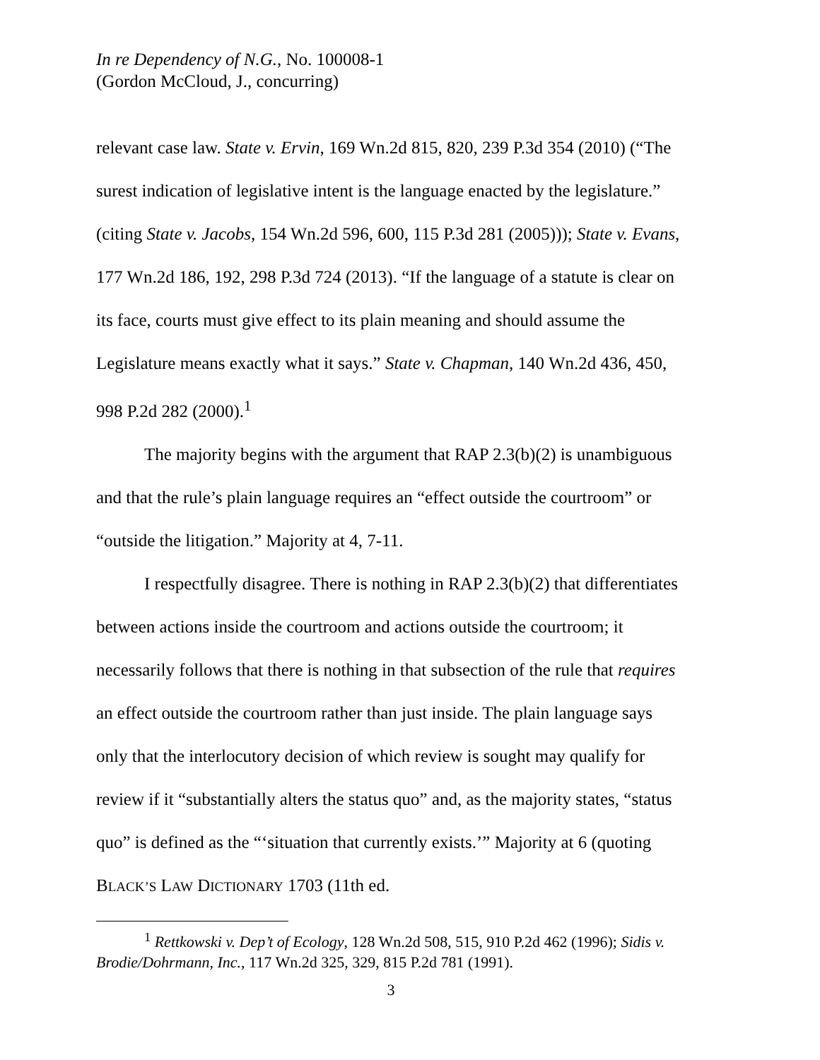In re Dependency of N.G., No. 100008-1
(Gordon McCloud, J., concurring)
relevant case law. State v. Ervin, 169 Wn.2d 815, 820, 239 P.3d 354 (2010) (“The surest indication of legislative intent is the language enacted by the legislature.” (citing State v. Jacobs, 154 Wn.2d 596, 600, 115 P.3d 281 (2005))); State v. Evans, 177 Wn.2d 186, 192, 298 P.3d 724 (2013). “If the language of a statute is clear on its face, courts must give effect to its plain meaning and should assume the Legislature means exactly what it says.” State v. Chapman, 140 Wn.2d 436, 450, 998 P.2d 282 (2000).<sup>1</sup>
The majority begins with the argument that RAP 2.3(b)(2) is unambiguous and that the rule’s plain language requires an “effect outside the courtroom” or “outside the litigation.” Majority at 4, 7-11.
I respectfully disagree. There is nothing in RAP 2.3(b)(2) that differentiates between actions inside the courtroom and actions outside the courtroom; it necessarily follows that there is nothing in that subsection of the rule that requires an effect outside the courtroom rather than just inside. The plain language says only that the interlocutory decision of which review is sought may qualify for review if it “substantially alters the status quo” and, as the majority states, “status quo” is defined as the “‘situation that currently exists.’” Majority at 6 (quoting BLACK’S LAW DICTIONARY 1703 (11th ed.
<sup>1</sup> Rettkowski v. Dep’t of Ecology, 128 Wn.2d 508, 515, 910 P.2d 462 (1996); Sidis v. Brodie/Dohrmann, Inc., 117 Wn.2d 325, 329, 815 P.2d 781 (1991).
3